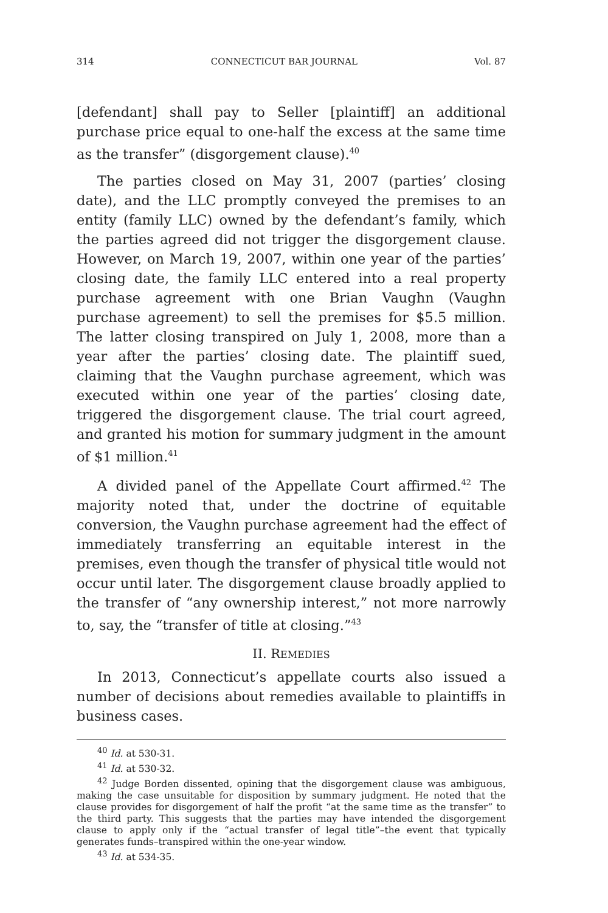314 CONNECTICUT BAR JOURNAL Vol. 87
[defendant] shall pay to Seller [plaintiff] an additional purchase price equal to one-half the excess at the same time as the transfer” (disgorgement clause).<sup>40</sup>
The parties closed on May 31, 2007 (parties’ closing date), and the LLC promptly conveyed the premises to an entity (family LLC) owned by the defendant’s family, which the parties agreed did not trigger the disgorgement clause. However, on March 19, 2007, within one year of the parties’ closing date, the family LLC entered into a real property purchase agreement with one Brian Vaughn (Vaughn purchase agreement) to sell the premises for $5.5 million. The latter closing transpired on July 1, 2008, more than a year after the parties’ closing date. The plaintiff sued, claiming that the Vaughn purchase agreement, which was executed within one year of the parties’ closing date, triggered the disgorgement clause. The trial court agreed, and granted his motion for summary judgment in the amount of $1 million.<sup>41</sup>
A divided panel of the Appellate Court affirmed.<sup>42</sup> The majority noted that, under the doctrine of equitable conversion, the Vaughn purchase agreement had the effect of immediately transferring an equitable interest in the premises, even though the transfer of physical title would not occur until later. The disgorgement clause broadly applied to the transfer of “any ownership interest,” not more narrowly to, say, the “transfer of title at closing.”<sup>43</sup>
II. REMEDIES
In 2013, Connecticut’s appellate courts also issued a number of decisions about remedies available to plaintiffs in business cases.
<sup>40</sup> Id. at 530-31.
<sup>41</sup> Id. at 530-32.
<sup>42</sup> Judge Borden dissented, opining that the disgorgement clause was ambiguous, making the case unsuitable for disposition by summary judgment. He noted that the clause provides for disgorgement of half the profit “at the same time as the transfer” to the third party. This suggests that the parties may have intended the disgorgement clause to apply only if the “actual transfer of legal title”–the event that typically generates funds–transpired within the one-year window.
<sup>43</sup> Id. at 534-35.